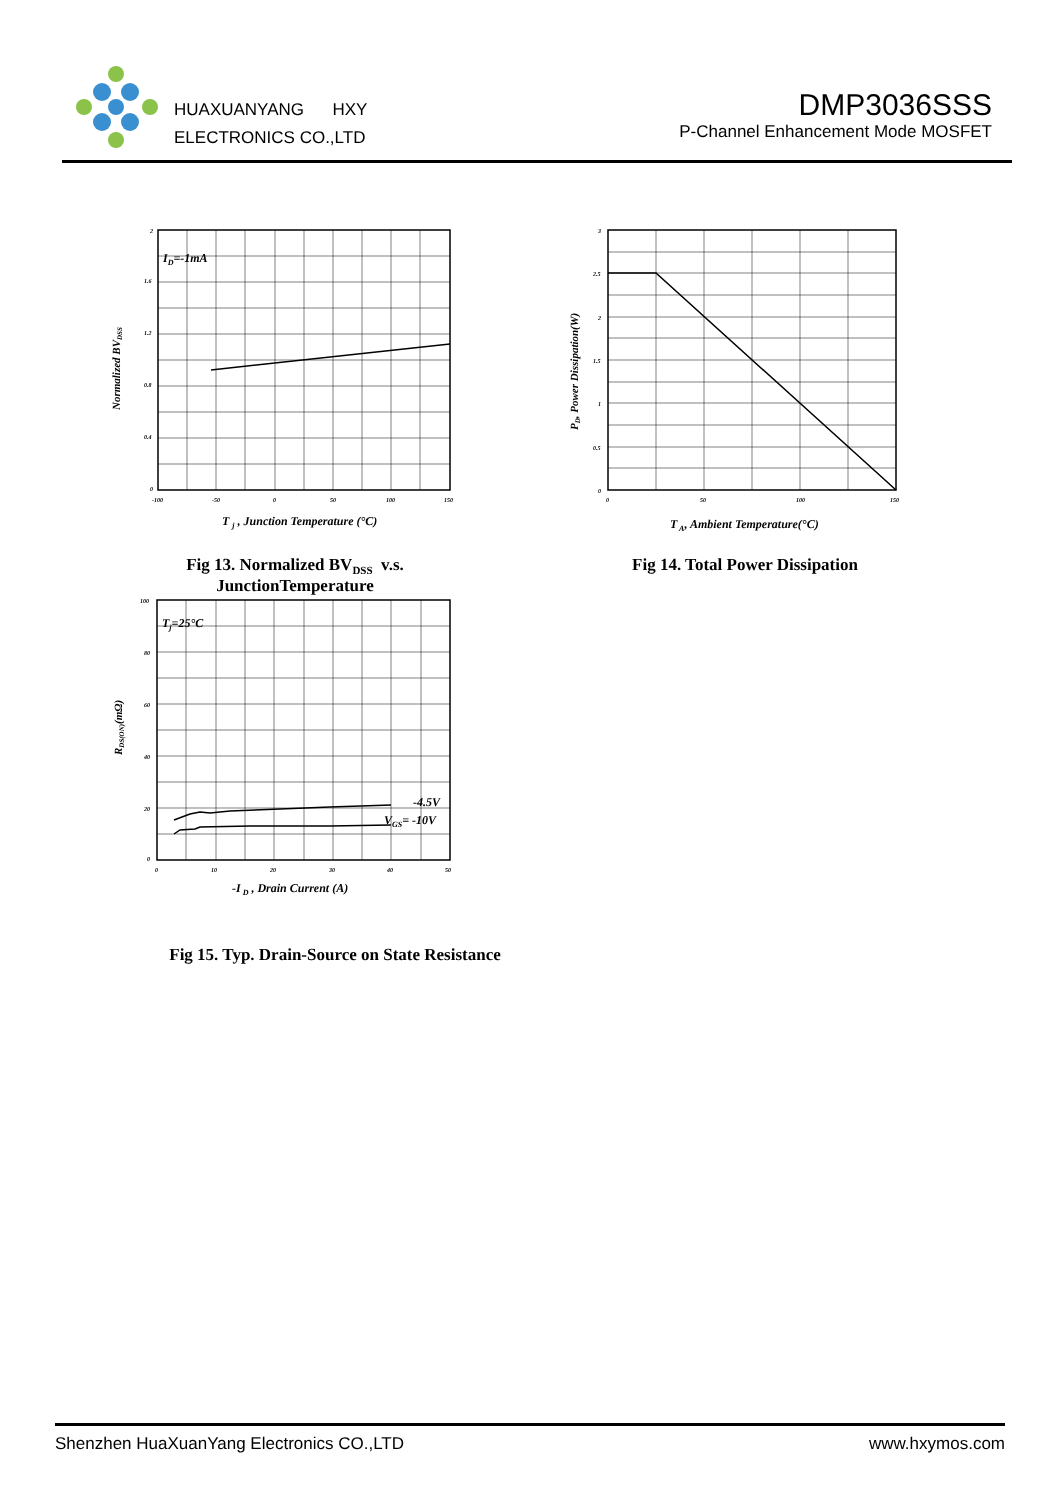HUAXUANYANG HXY
ELECTRONICS CO.,LTD
DMP3036SSS
P-Channel Enhancement Mode MOSFET
ID=-1mA
2
1.6
1.2
0.8
0.4
0
-100
-50
0
50
100
150
Normalized BVDSS
T j , Junction Temperature (°C)
Fig 13. Normalized BV<sub>DSS</sub> v.s.
JunctionTemperature
3
2.5
2
1.5
1
0.5
0
0
50
100
150
PD, Power Dissipation(W)
T A, Ambient Temperature(°C)
Fig 14. Total Power Dissipation
Tj=25°C
-4.5V
VGS= -10V
100
80
60
40
20
0
0
10
20
30
40
50
RDS(ON)(mΩ)
-I D , Drain Current (A)
Fig 15. Typ. Drain-Source on State Resistance
Shenzhen HuaXuanYang Electronics CO.,LTD www.hxymos.com